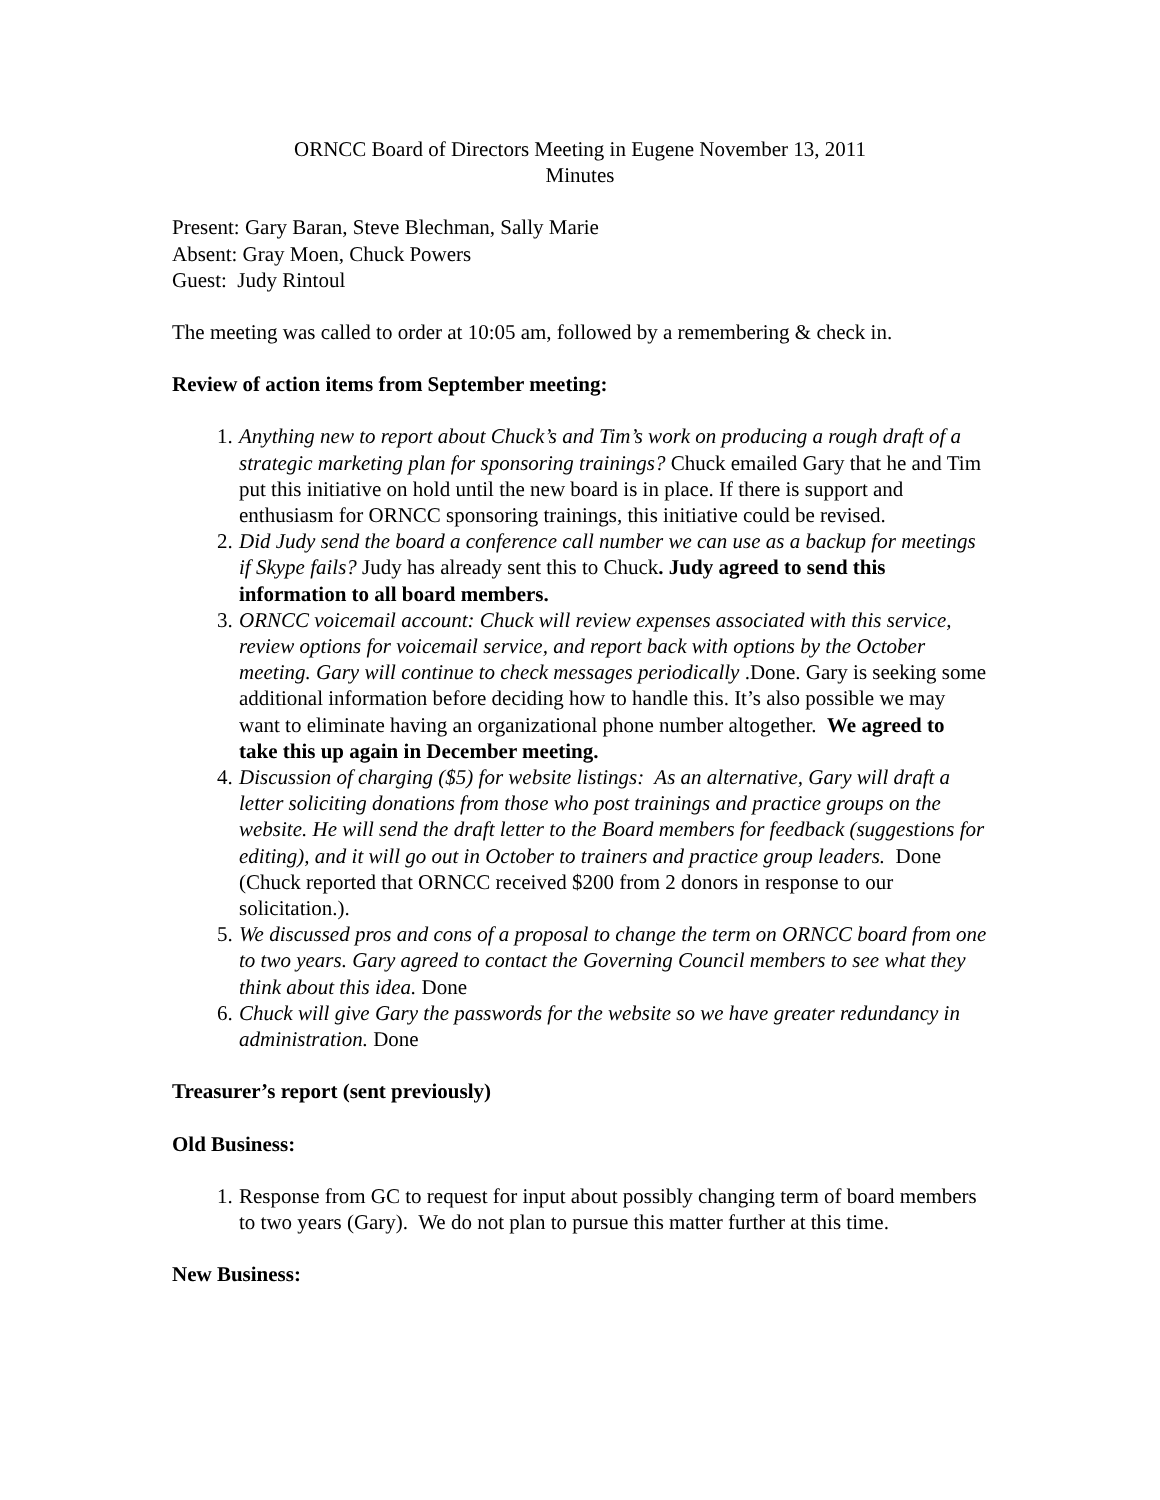ORNCC Board of Directors Meeting in Eugene November 13, 2011
Minutes
Present: Gary Baran, Steve Blechman, Sally Marie
Absent: Gray Moen, Chuck Powers
Guest: Judy Rintoul
The meeting was called to order at 10:05 am, followed by a remembering & check in.
Review of action items from September meeting:
1. Anything new to report about Chuck’s and Tim’s work on producing a rough draft of a strategic marketing plan for sponsoring trainings? Chuck emailed Gary that he and Tim put this initiative on hold until the new board is in place. If there is support and enthusiasm for ORNCC sponsoring trainings, this initiative could be revised.
2. Did Judy send the board a conference call number we can use as a backup for meetings if Skype fails? Judy has already sent this to Chuck. Judy agreed to send this information to all board members.
3. ORNCC voicemail account: Chuck will review expenses associated with this service, review options for voicemail service, and report back with options by the October meeting. Gary will continue to check messages periodically .Done. Gary is seeking some additional information before deciding how to handle this. It’s also possible we may want to eliminate having an organizational phone number altogether. We agreed to take this up again in December meeting.
4. Discussion of charging ($5) for website listings: As an alternative, Gary will draft a letter soliciting donations from those who post trainings and practice groups on the website. He will send the draft letter to the Board members for feedback (suggestions for editing), and it will go out in October to trainers and practice group leaders. Done (Chuck reported that ORNCC received $200 from 2 donors in response to our solicitation.).
5. We discussed pros and cons of a proposal to change the term on ORNCC board from one to two years. Gary agreed to contact the Governing Council members to see what they think about this idea. Done
6. Chuck will give Gary the passwords for the website so we have greater redundancy in administration. Done
Treasurer’s report (sent previously)
Old Business:
1. Response from GC to request for input about possibly changing term of board members to two years (Gary). We do not plan to pursue this matter further at this time.
New Business: